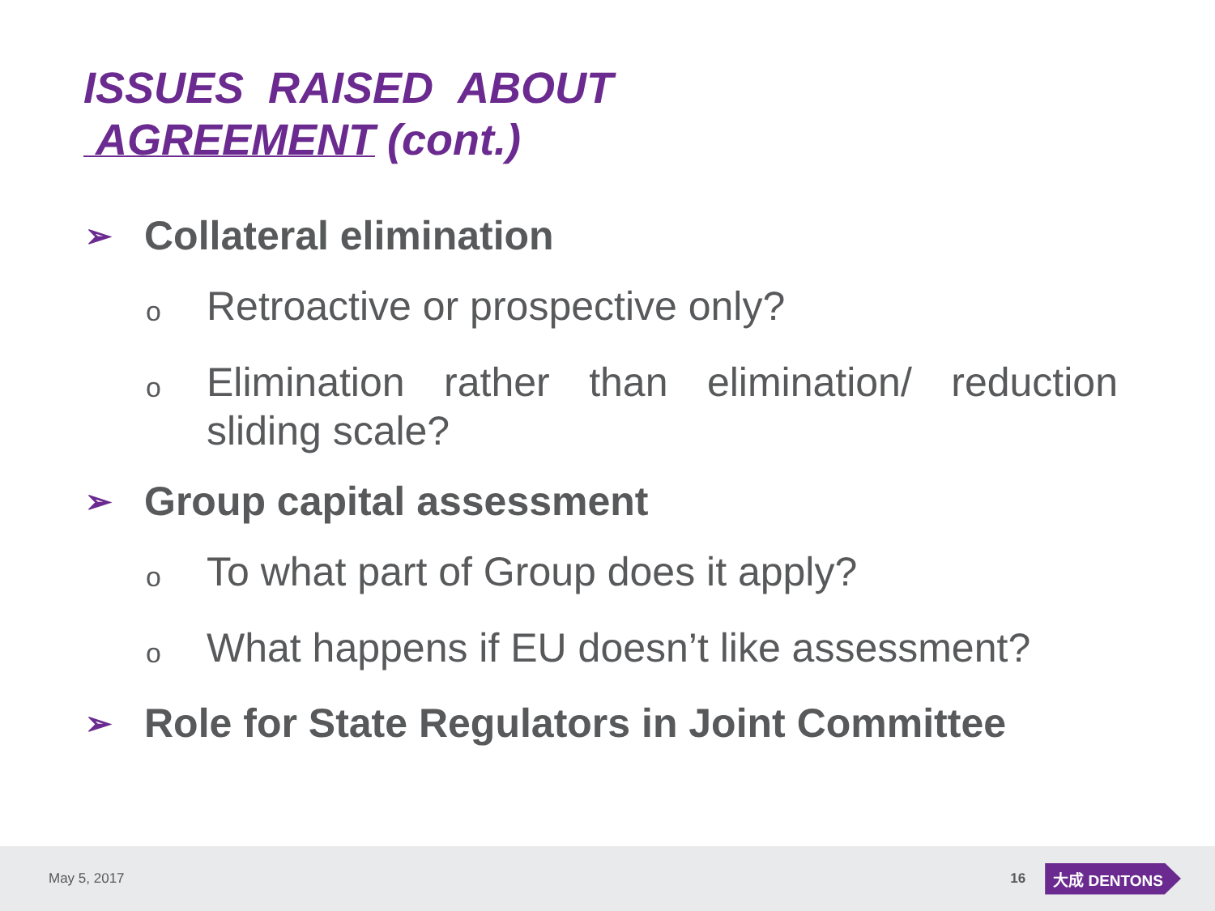ISSUES RAISED ABOUT
AGREEMENT (cont.)
➢ Collateral elimination
o Retroactive or prospective only?
o Elimination rather than elimination/ reduction sliding scale?
➢ Group capital assessment
o To what part of Group does it apply?
o What happens if EU doesn’t like assessment?
➢ Role for State Regulators in Joint Committee
May 5, 2017 16 大成 DENTONS